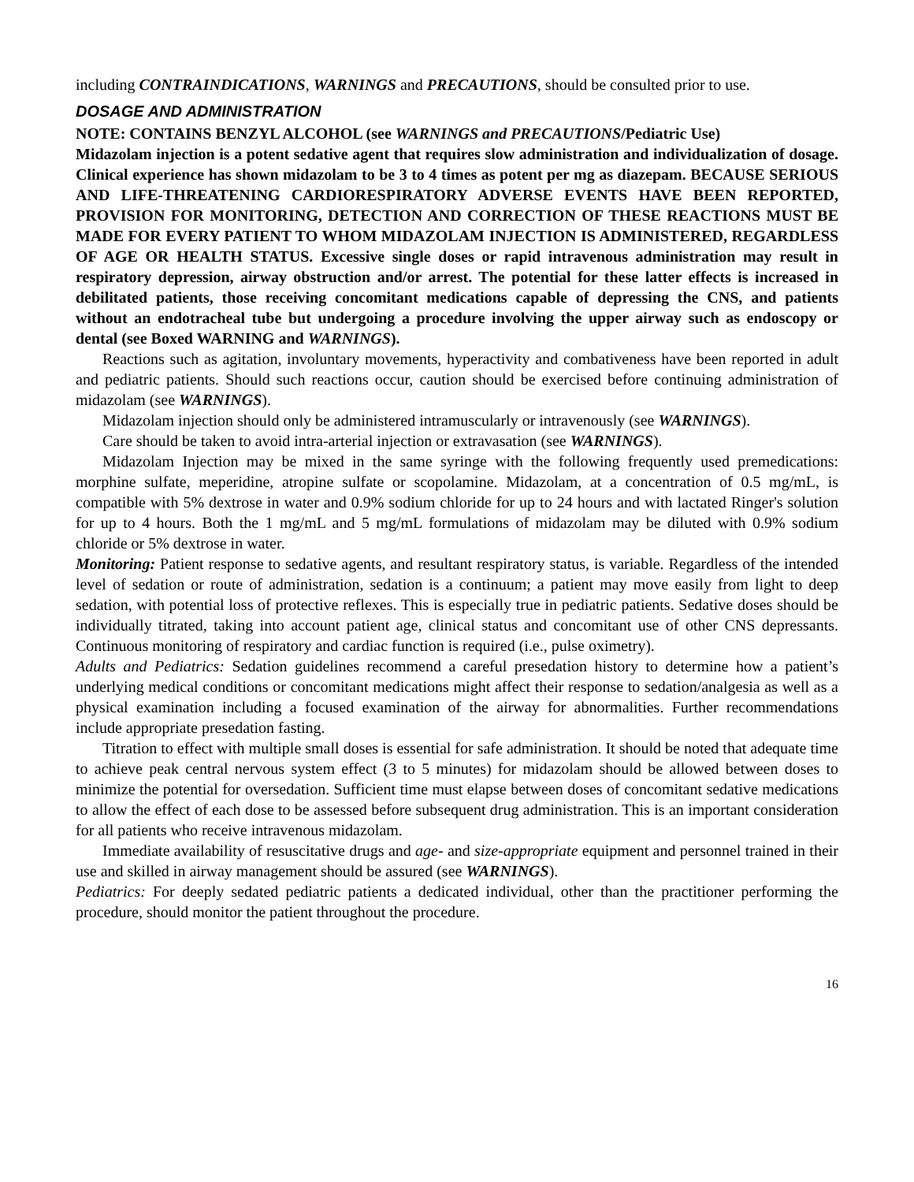including CONTRAINDICATIONS, WARNINGS and PRECAUTIONS, should be consulted prior to use.
DOSAGE AND ADMINISTRATION
NOTE: CONTAINS BENZYL ALCOHOL (see WARNINGS and PRECAUTIONS/Pediatric Use)
Midazolam injection is a potent sedative agent that requires slow administration and individualization of dosage. Clinical experience has shown midazolam to be 3 to 4 times as potent per mg as diazepam. BECAUSE SERIOUS AND LIFE-THREATENING CARDIORESPIRATORY ADVERSE EVENTS HAVE BEEN REPORTED, PROVISION FOR MONITORING, DETECTION AND CORRECTION OF THESE REACTIONS MUST BE MADE FOR EVERY PATIENT TO WHOM MIDAZOLAM INJECTION IS ADMINISTERED, REGARDLESS OF AGE OR HEALTH STATUS. Excessive single doses or rapid intravenous administration may result in respiratory depression, airway obstruction and/or arrest. The potential for these latter effects is increased in debilitated patients, those receiving concomitant medications capable of depressing the CNS, and patients without an endotracheal tube but undergoing a procedure involving the upper airway such as endoscopy or dental (see Boxed WARNING and WARNINGS).
Reactions such as agitation, involuntary movements, hyperactivity and combativeness have been reported in adult and pediatric patients. Should such reactions occur, caution should be exercised before continuing administration of midazolam (see WARNINGS).
Midazolam injection should only be administered intramuscularly or intravenously (see WARNINGS).
Care should be taken to avoid intra-arterial injection or extravasation (see WARNINGS).
Midazolam Injection may be mixed in the same syringe with the following frequently used premedications: morphine sulfate, meperidine, atropine sulfate or scopolamine. Midazolam, at a concentration of 0.5 mg/mL, is compatible with 5% dextrose in water and 0.9% sodium chloride for up to 24 hours and with lactated Ringer's solution for up to 4 hours. Both the 1 mg/mL and 5 mg/mL formulations of midazolam may be diluted with 0.9% sodium chloride or 5% dextrose in water.
Monitoring: Patient response to sedative agents, and resultant respiratory status, is variable. Regardless of the intended level of sedation or route of administration, sedation is a continuum; a patient may move easily from light to deep sedation, with potential loss of protective reflexes. This is especially true in pediatric patients. Sedative doses should be individually titrated, taking into account patient age, clinical status and concomitant use of other CNS depressants. Continuous monitoring of respiratory and cardiac function is required (i.e., pulse oximetry).
Adults and Pediatrics: Sedation guidelines recommend a careful presedation history to determine how a patient’s underlying medical conditions or concomitant medications might affect their response to sedation/analgesia as well as a physical examination including a focused examination of the airway for abnormalities. Further recommendations include appropriate presedation fasting.
Titration to effect with multiple small doses is essential for safe administration. It should be noted that adequate time to achieve peak central nervous system effect (3 to 5 minutes) for midazolam should be allowed between doses to minimize the potential for oversedation. Sufficient time must elapse between doses of concomitant sedative medications to allow the effect of each dose to be assessed before subsequent drug administration. This is an important consideration for all patients who receive intravenous midazolam.
Immediate availability of resuscitative drugs and age- and size-appropriate equipment and personnel trained in their use and skilled in airway management should be assured (see WARNINGS).
Pediatrics: For deeply sedated pediatric patients a dedicated individual, other than the practitioner performing the procedure, should monitor the patient throughout the procedure.
16